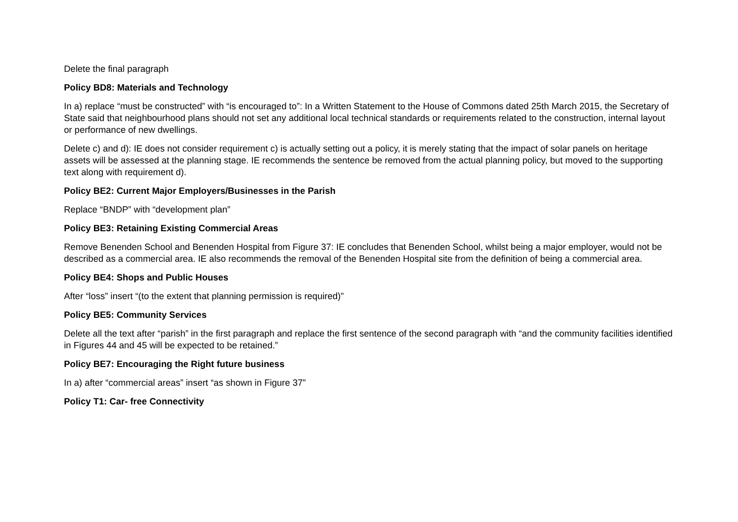Delete the final paragraph
Policy BD8: Materials and Technology
In a) replace “must be constructed” with “is encouraged to”: In a Written Statement to the House of Commons dated 25th March 2015, the Secretary of State said that neighbourhood plans should not set any additional local technical standards or requirements related to the construction, internal layout or performance of new dwellings.
Delete c) and d): IE does not consider requirement c) is actually setting out a policy, it is merely stating that the impact of solar panels on heritage assets will be assessed at the planning stage. IE recommends the sentence be removed from the actual planning policy, but moved to the supporting text along with requirement d).
Policy BE2: Current Major Employers/Businesses in the Parish
Replace “BNDP” with “development plan”
Policy BE3: Retaining Existing Commercial Areas
Remove Benenden School and Benenden Hospital from Figure 37: IE concludes that Benenden School, whilst being a major employer, would not be described as a commercial area. IE also recommends the removal of the Benenden Hospital site from the definition of being a commercial area.
Policy BE4: Shops and Public Houses
After “loss” insert “(to the extent that planning permission is required)”
Policy BE5: Community Services
Delete all the text after “parish” in the first paragraph and replace the first sentence of the second paragraph with “and the community facilities identified in Figures 44 and 45 will be expected to be retained.”
Policy BE7: Encouraging the Right future business
In a) after “commercial areas” insert “as shown in Figure 37”
Policy T1: Car- free Connectivity